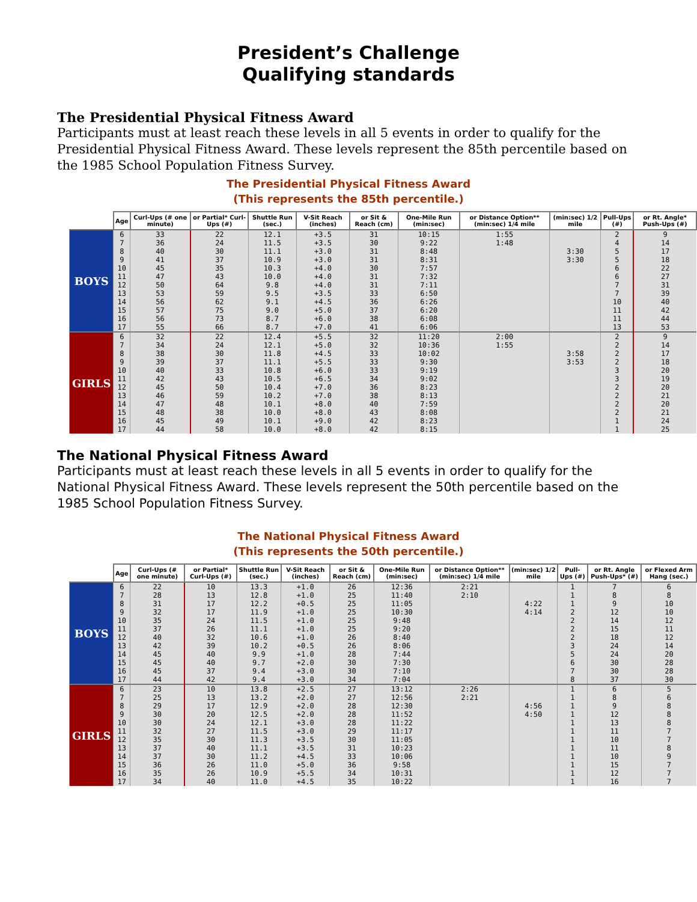President’s Challenge
Qualifying standards
The Presidential Physical Fitness Award
Participants must at least reach these levels in all 5 events in order to qualify for the Presidential Physical Fitness Award. These levels represent the 85th percentile based on the 1985 School Population Fitness Survey.
The Presidential Physical Fitness Award
(This represents the 85th percentile.)
| | Age | Curl-Ups (# one minute) | or Partial* Curl-Ups (#) | Shuttle Run (sec.) | V-Sit Reach (inches) | or Sit & Reach (cm) | One-Mile Run (min:sec) | or Distance Option** (min:sec) 1/4 mile | (min:sec) 1/2 mile | Pull-Ups (#) | or Rt. Angle* Push-Ups (#) |
| --- | --- | --- | --- | --- | --- | --- | --- | --- | --- | --- | --- |
| BOYS | 6 | 33 | 22 | 12.1 | +3.5 | 31 | 10:15 | 1:55 | | 2 | 9 |
| | 7 | 36 | 24 | 11.5 | +3.5 | 30 | 9:22 | 1:48 | | 4 | 14 |
| | 8 | 40 | 30 | 11.1 | +3.0 | 31 | 8:48 | | 3:30 | 5 | 17 |
| | 9 | 41 | 37 | 10.9 | +3.0 | 31 | 8:31 | | 3:30 | 5 | 18 |
| | 10 | 45 | 35 | 10.3 | +4.0 | 30 | 7:57 | | | 6 | 22 |
| | 11 | 47 | 43 | 10.0 | +4.0 | 31 | 7:32 | | | 6 | 27 |
| | 12 | 50 | 64 | 9.8 | +4.0 | 31 | 7:11 | | | 7 | 31 |
| | 13 | 53 | 59 | 9.5 | +3.5 | 33 | 6:50 | | | 7 | 39 |
| | 14 | 56 | 62 | 9.1 | +4.5 | 36 | 6:26 | | | 10 | 40 |
| | 15 | 57 | 75 | 9.0 | +5.0 | 37 | 6:20 | | | 11 | 42 |
| | 16 | 56 | 73 | 8.7 | +6.0 | 38 | 6:08 | | | 11 | 44 |
| | 17 | 55 | 66 | 8.7 | +7.0 | 41 | 6:06 | | | 13 | 53 |
| GIRLS | 6 | 32 | 22 | 12.4 | +5.5 | 32 | 11:20 | 2:00 | | 2 | 9 |
| | 7 | 34 | 24 | 12.1 | +5.0 | 32 | 10:36 | 1:55 | | 2 | 14 |
| | 8 | 38 | 30 | 11.8 | +4.5 | 33 | 10:02 | | 3:58 | 2 | 17 |
| | 9 | 39 | 37 | 11.1 | +5.5 | 33 | 9:30 | | 3:53 | 2 | 18 |
| | 10 | 40 | 33 | 10.8 | +6.0 | 33 | 9:19 | | | 3 | 20 |
| | 11 | 42 | 43 | 10.5 | +6.5 | 34 | 9:02 | | | 3 | 19 |
| | 12 | 45 | 50 | 10.4 | +7.0 | 36 | 8:23 | | | 2 | 20 |
| | 13 | 46 | 59 | 10.2 | +7.0 | 38 | 8:13 | | | 2 | 21 |
| | 14 | 47 | 48 | 10.1 | +8.0 | 40 | 7:59 | | | 2 | 20 |
| | 15 | 48 | 38 | 10.0 | +8.0 | 43 | 8:08 | | | 2 | 21 |
| | 16 | 45 | 49 | 10.1 | +9.0 | 42 | 8:23 | | | 1 | 24 |
| | 17 | 44 | 58 | 10.0 | +8.0 | 42 | 8:15 | | | 1 | 25 |
The National Physical Fitness Award
Participants must at least reach these levels in all 5 events in order to qualify for the National Physical Fitness Award. These levels represent the 50th percentile based on the 1985 School Population Fitness Survey.
The National Physical Fitness Award
(This represents the 50th percentile.)
| | Age | Curl-Ups (# one minute) | or Partial* Curl-Ups (#) | Shuttle Run (sec.) | V-Sit Reach (inches) | or Sit & Reach (cm) | One-Mile Run (min:sec) | or Distance Option** (min:sec) 1/4 mile | (min:sec) 1/2 mile | Pull-Ups (#) | or Rt. Angle Push-Ups* (#) | or Flexed Arm Hang (sec.) |
| --- | --- | --- | --- | --- | --- | --- | --- | --- | --- | --- | --- | --- |
| BOYS | 6 | 22 | 10 | 13.3 | +1.0 | 26 | 12:36 | 2:21 | | 1 | 7 | 6 |
| | 7 | 28 | 13 | 12.8 | +1.0 | 25 | 11:40 | 2:10 | | 1 | 8 | 8 |
| | 8 | 31 | 17 | 12.2 | +0.5 | 25 | 11:05 | | 4:22 | 1 | 9 | 10 |
| | 9 | 32 | 17 | 11.9 | +1.0 | 25 | 10:30 | | 4:14 | 2 | 12 | 10 |
| | 10 | 35 | 24 | 11.5 | +1.0 | 25 | 9:48 | | | 2 | 14 | 12 |
| | 11 | 37 | 26 | 11.1 | +1.0 | 25 | 9:20 | | | 2 | 15 | 11 |
| | 12 | 40 | 32 | 10.6 | +1.0 | 26 | 8:40 | | | 2 | 18 | 12 |
| | 13 | 42 | 39 | 10.2 | +0.5 | 26 | 8:06 | | | 3 | 24 | 14 |
| | 14 | 45 | 40 | 9.9 | +1.0 | 28 | 7:44 | | | 5 | 24 | 20 |
| | 15 | 45 | 40 | 9.7 | +2.0 | 30 | 7:30 | | | 6 | 30 | 28 |
| | 16 | 45 | 37 | 9.4 | +3.0 | 30 | 7:10 | | | 7 | 30 | 28 |
| | 17 | 44 | 42 | 9.4 | +3.0 | 34 | 7:04 | | | 8 | 37 | 30 |
| GIRLS | 6 | 23 | 10 | 13.8 | +2.5 | 27 | 13:12 | 2:26 | | 1 | 6 | 5 |
| | 7 | 25 | 13 | 13.2 | +2.0 | 27 | 12:56 | 2:21 | | 1 | 8 | 6 |
| | 8 | 29 | 17 | 12.9 | +2.0 | 28 | 12:30 | | 4:56 | 1 | 9 | 8 |
| | 9 | 30 | 20 | 12.5 | +2.0 | 28 | 11:52 | | 4:50 | 1 | 12 | 8 |
| | 10 | 30 | 24 | 12.1 | +3.0 | 28 | 11:22 | | | 1 | 13 | 8 |
| | 11 | 32 | 27 | 11.5 | +3.0 | 29 | 11:17 | | | 1 | 11 | 7 |
| | 12 | 35 | 30 | 11.3 | +3.5 | 30 | 11:05 | | | 1 | 10 | 7 |
| | 13 | 37 | 40 | 11.1 | +3.5 | 31 | 10:23 | | | 1 | 11 | 8 |
| | 14 | 37 | 30 | 11.2 | +4.5 | 33 | 10:06 | | | 1 | 10 | 9 |
| | 15 | 36 | 26 | 11.0 | +5.0 | 36 | 9:58 | | | 1 | 15 | 7 |
| | 16 | 35 | 26 | 10.9 | +5.5 | 34 | 10:31 | | | 1 | 12 | 7 |
| | 17 | 34 | 40 | 11.0 | +4.5 | 35 | 10:22 | | | 1 | 16 | 7 |